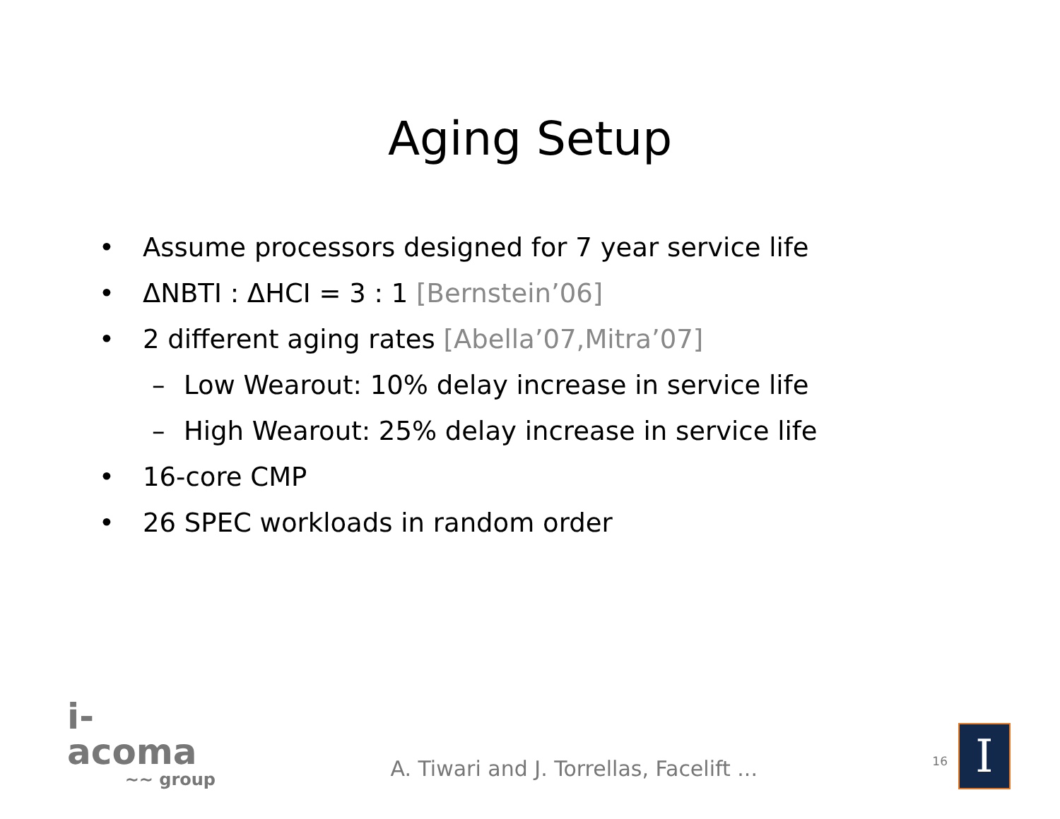Aging Setup
• Assume processors designed for 7 year service life
• ΔNBTI : ΔHCI = 3 : 1 [Bernstein’06]
• 2 different aging rates [Abella’07,Mitra’07]
– Low Wearout: 10% delay increase in service life
– High Wearout: 25% delay increase in service life
• 16-core CMP
• 26 SPEC workloads in random order
i-acoma
∼∼ group
A. Tiwari and J. Torrellas, Facelift ...
16
I